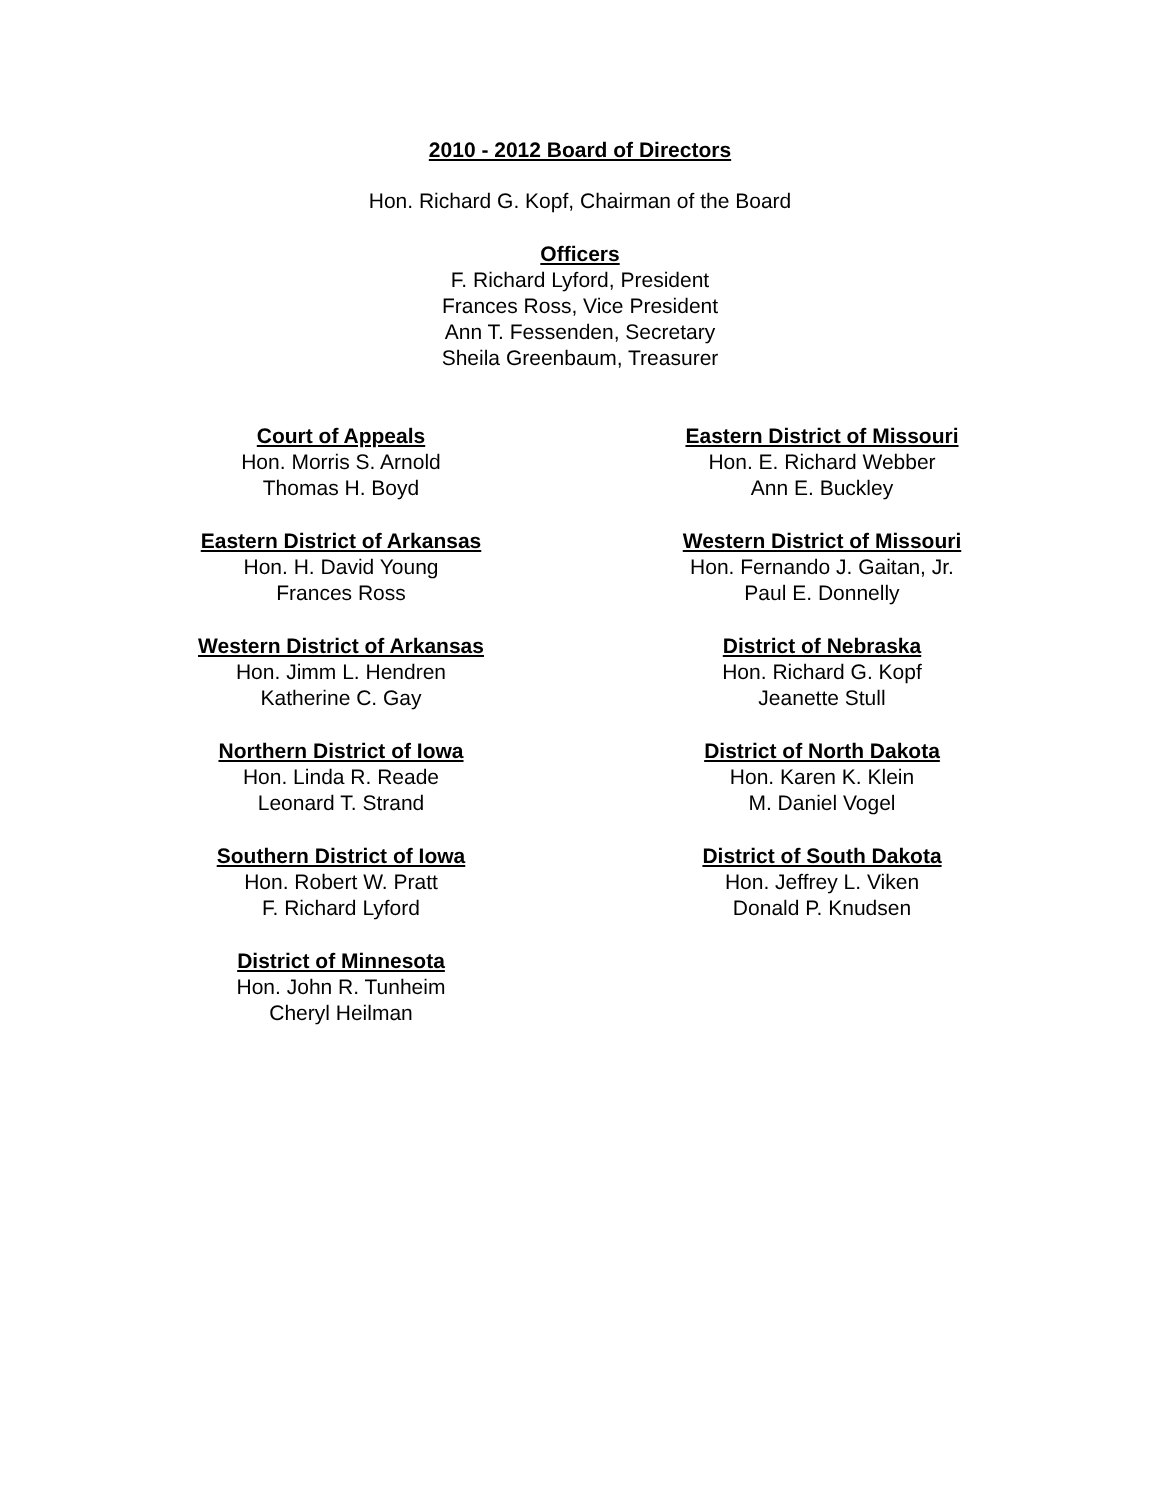2010 - 2012 Board of Directors
Hon. Richard G. Kopf, Chairman of the Board
Officers
F. Richard Lyford, President
Frances Ross, Vice President
Ann T. Fessenden, Secretary
Sheila Greenbaum, Treasurer
Court of Appeals
Hon. Morris S. Arnold
Thomas H. Boyd
Eastern District of Arkansas
Hon. H. David Young
Frances Ross
Western District of Arkansas
Hon. Jimm L. Hendren
Katherine C. Gay
Northern District of Iowa
Hon. Linda R. Reade
Leonard T. Strand
Southern District of Iowa
Hon. Robert W. Pratt
F. Richard Lyford
District of Minnesota
Hon. John R. Tunheim
Cheryl Heilman
Eastern District of Missouri
Hon. E. Richard Webber
Ann E. Buckley
Western District of Missouri
Hon. Fernando J. Gaitan, Jr.
Paul E. Donnelly
District of Nebraska
Hon. Richard G. Kopf
Jeanette Stull
District of North Dakota
Hon. Karen K. Klein
M. Daniel Vogel
District of South Dakota
Hon. Jeffrey L. Viken
Donald P. Knudsen